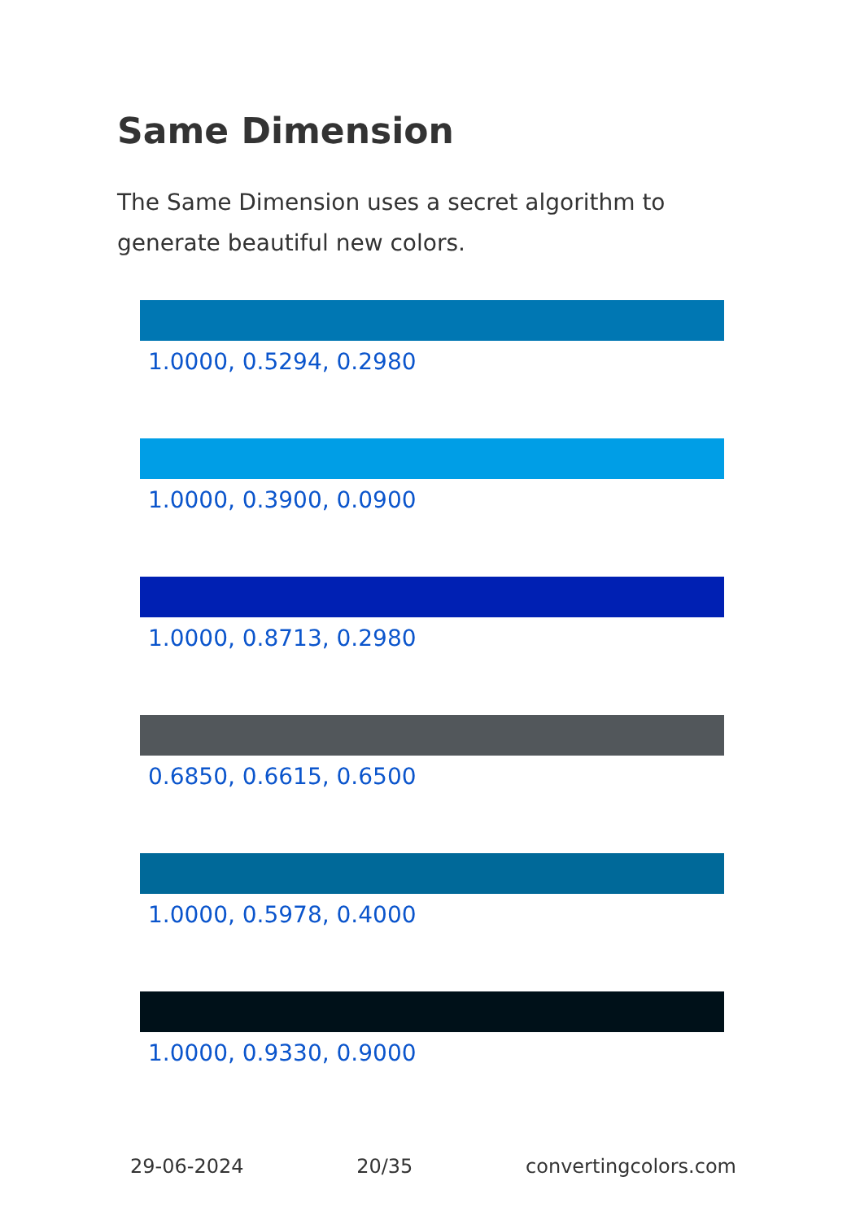Same Dimension
The Same Dimension uses a secret algorithm to generate beautiful new colors.
1.0000, 0.5294, 0.2980
1.0000, 0.3900, 0.0900
1.0000, 0.8713, 0.2980
0.6850, 0.6615, 0.6500
1.0000, 0.5978, 0.4000
1.0000, 0.9330, 0.9000
29-06-2024 20/35 convertingcolors.com